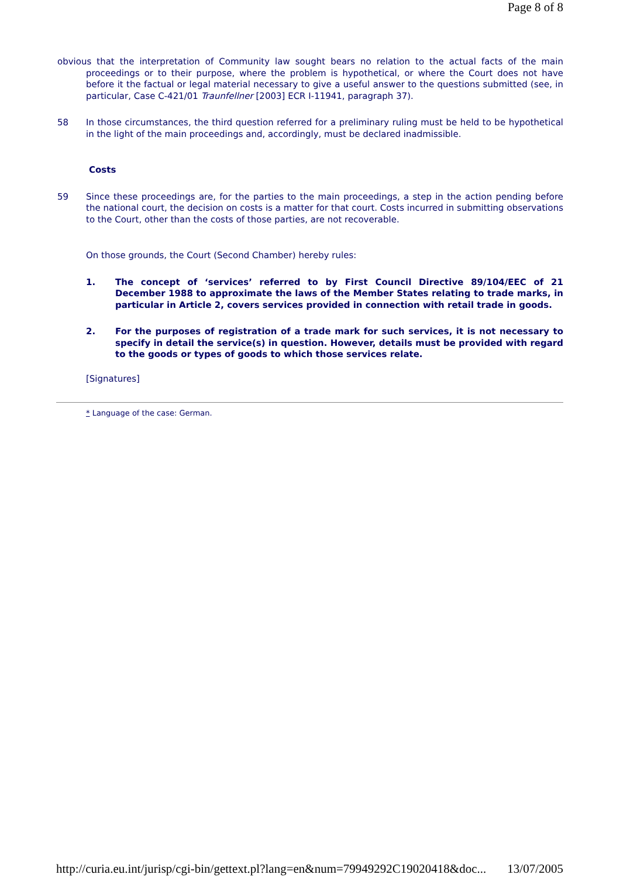Page 8 of 8
obvious that the interpretation of Community law sought bears no relation to the actual facts of the main proceedings or to their purpose, where the problem is hypothetical, or where the Court does not have before it the factual or legal material necessary to give a useful answer to the questions submitted (see, in particular, Case C-421/01 Traunfellner [2003] ECR I-11941, paragraph 37).
58 In those circumstances, the third question referred for a preliminary ruling must be held to be hypothetical in the light of the main proceedings and, accordingly, must be declared inadmissible.
Costs
59 Since these proceedings are, for the parties to the main proceedings, a step in the action pending before the national court, the decision on costs is a matter for that court. Costs incurred in submitting observations to the Court, other than the costs of those parties, are not recoverable.
On those grounds, the Court (Second Chamber) hereby rules:
1. The concept of ‘services’ referred to by First Council Directive 89/104/EEC of 21 December 1988 to approximate the laws of the Member States relating to trade marks, in particular in Article 2, covers services provided in connection with retail trade in goods.
2. For the purposes of registration of a trade mark for such services, it is not necessary to specify in detail the service(s) in question. However, details must be provided with regard to the goods or types of goods to which those services relate.
[Signatures]
* Language of the case: German.
http://curia.eu.int/jurisp/cgi-bin/gettext.pl?lang=en&num=79949292C19020418&doc... 13/07/2005